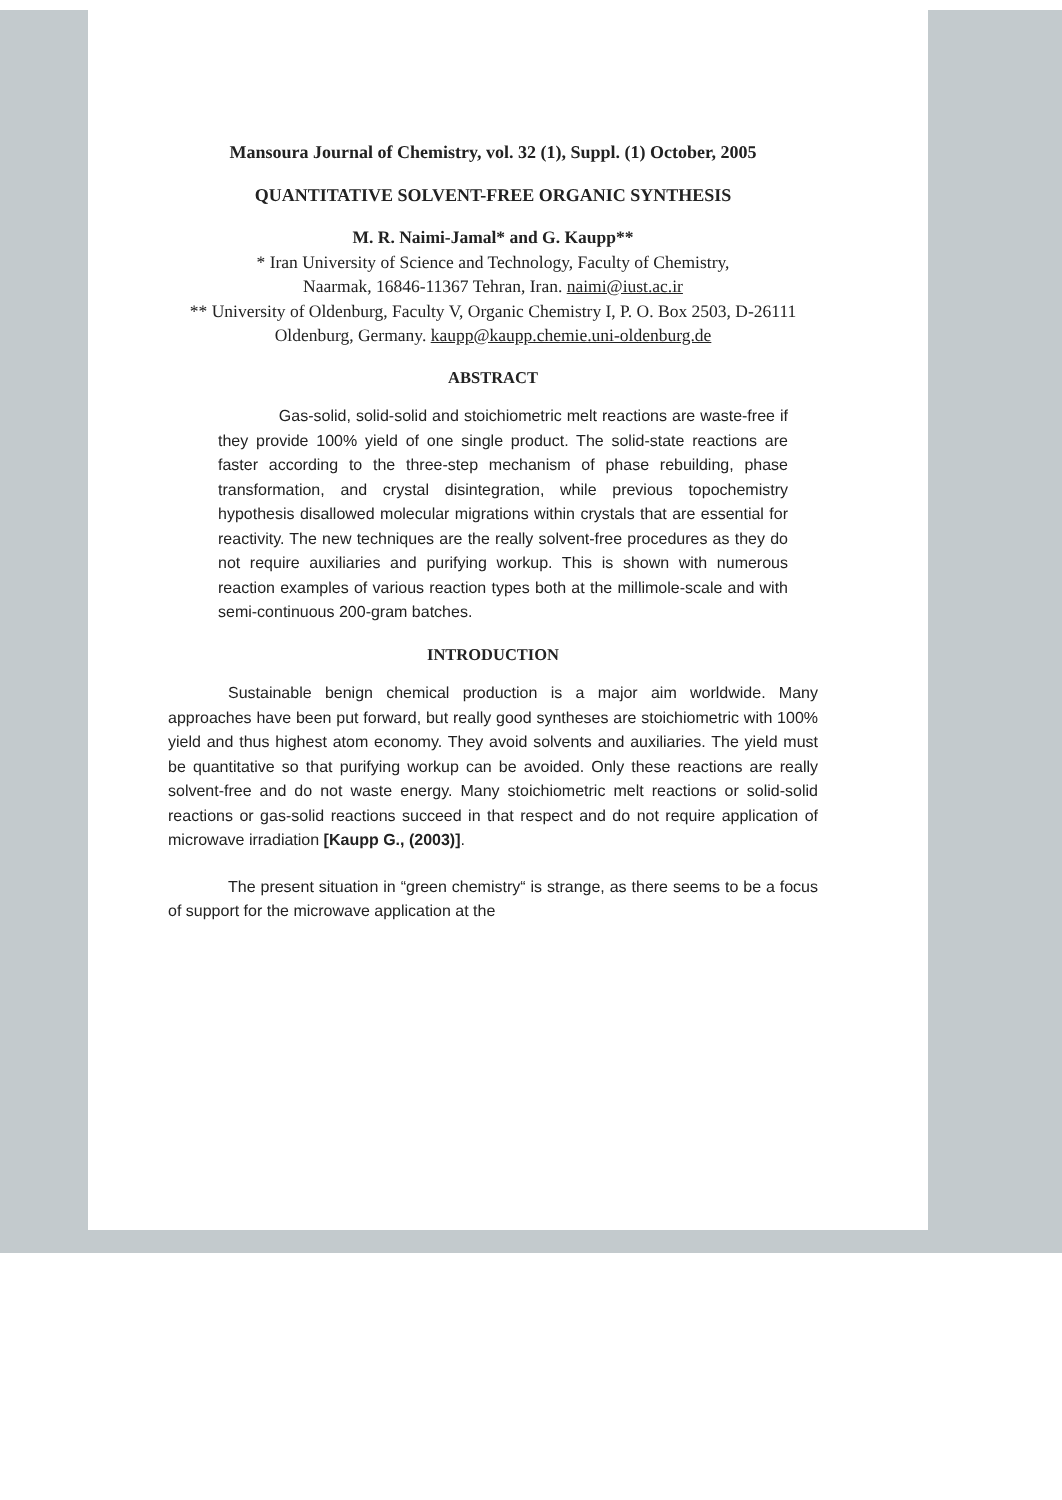Mansoura Journal of Chemistry, vol. 32 (1), Suppl. (1) October, 2005
QUANTITATIVE SOLVENT-FREE ORGANIC SYNTHESIS
M. R. Naimi-Jamal* and G. Kaupp**
* Iran University of Science and Technology, Faculty of Chemistry,
Naarmak, 16846-11367 Tehran, Iran. naimi@iust.ac.ir
** University of Oldenburg, Faculty V, Organic Chemistry I, P. O. Box 2503, D-26111 Oldenburg, Germany. kaupp@kaupp.chemie.uni-oldenburg.de
ABSTRACT
Gas-solid, solid-solid and stoichiometric melt reactions are waste-free if they provide 100% yield of one single product. The solid-state reactions are faster according to the three-step mechanism of phase rebuilding, phase transformation, and crystal disintegration, while previous topochemistry hypothesis disallowed molecular migrations within crystals that are essential for reactivity. The new techniques are the really solvent-free procedures as they do not require auxiliaries and purifying workup. This is shown with numerous reaction examples of various reaction types both at the millimole-scale and with semi-continuous 200-gram batches.
INTRODUCTION
Sustainable benign chemical production is a major aim worldwide. Many approaches have been put forward, but really good syntheses are stoichiometric with 100% yield and thus highest atom economy. They avoid solvents and auxiliaries. The yield must be quantitative so that purifying workup can be avoided. Only these reactions are really solvent-free and do not waste energy. Many stoichiometric melt reactions or solid-solid reactions or gas-solid reactions succeed in that respect and do not require application of microwave irradiation [Kaupp G., (2003)].
The present situation in “green chemistry“ is strange, as there seems to be a focus of support for the microwave application at the